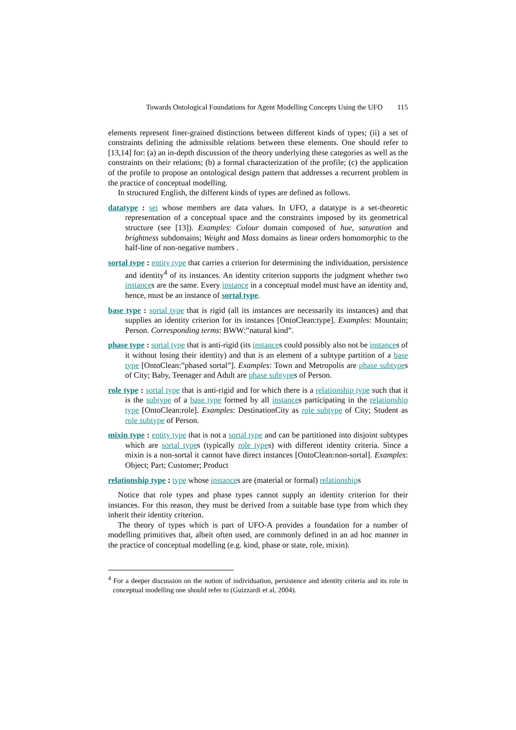Towards Ontological Foundations for Agent Modelling Concepts Using the UFO 115
elements represent finer-grained distinctions between different kinds of types; (ii) a set of constraints defining the admissible relations between these elements. One should refer to [13,14] for: (a) an in-depth discussion of the theory underlying these categories as well as the constraints on their relations; (b) a formal characterization of the profile; (c) the application of the profile to propose an ontological design pattern that addresses a recurrent problem in the practice of conceptual modelling.
In structured English, the different kinds of types are defined as follows.
datatype : set whose members are data values. In UFO, a datatype is a set-theoretic representation of a conceptual space and the constraints imposed by its geometrical structure (see [13]). Examples: Colour domain composed of hue, saturation and brightness subdomains; Weight and Mass domains as linear orders homomorphic to the half-line of non-negative numbers .
sortal type : entity type that carries a criterion for determining the individuation, persistence and identity<sup>4</sup> of its instances. An identity criterion supports the judgment whether two instances are the same. Every instance in a conceptual model must have an identity and, hence, must be an instance of sortal type.
base type : sortal type that is rigid (all its instances are necessarily its instances) and that supplies an identity criterion for its instances [OntoClean:type]. Examples: Mountain; Person. Corresponding terms: BWW:”natural kind”.
phase type : sortal type that is anti-rigid (its instances could possibly also not be instances of it without losing their identity) and that is an element of a subtype partition of a base type [OntoClean:”phased sortal”]. Examples: Town and Metropolis are phase subtypes of City; Baby, Teenager and Adult are phase subtypes of Person.
role type : sortal type that is anti-rigid and for which there is a relationship type such that it is the subtype of a base type formed by all instances participating in the relationship type [OntoClean:role]. Examples: DestinationCity as role subtype of City; Student as role subtype of Person.
mixin type : entity type that is not a sortal type and can be partitioned into disjoint subtypes which are sortal types (typically role types) with different identity criteria. Since a mixin is a non-sortal it cannot have direct instances [OntoClean:non-sortal]. Examples: Object; Part; Customer; Product
relationship type : type whose instances are (material or formal) relationships
Notice that role types and phase types cannot supply an identity criterion for their instances. For this reason, they must be derived from a suitable base type from which they inherit their identity criterion.
The theory of types which is part of UFO-A provides a foundation for a number of modelling primitives that, albeit often used, are commonly defined in an ad hoc manner in the practice of conceptual modelling (e.g. kind, phase or state, role, mixin).
<sup>4</sup> For a deeper discussion on the notion of individuation, persistence and identity criteria and its role in conceptual modelling one should refer to (Guizzardi et al, 2004).